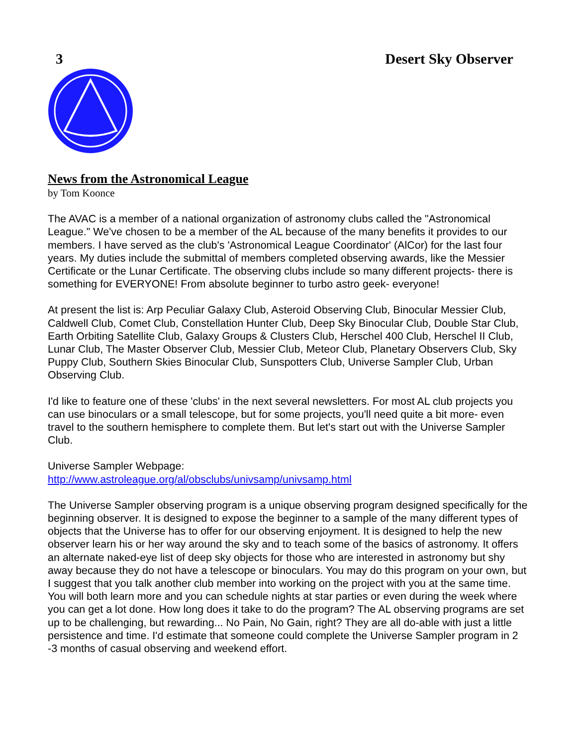3 Desert Sky Observer
News from the Astronomical League
by Tom Koonce
The AVAC is a member of a national organization of astronomy clubs called the "Astronomical League." We've chosen to be a member of the AL because of the many benefits it provides to our members. I have served as the club's 'Astronomical League Coordinator' (AlCor) for the last four years. My duties include the submittal of members completed observing awards, like the Messier Certificate or the Lunar Certificate. The observing clubs include so many different projects- there is something for EVERYONE! From absolute beginner to turbo astro geek- everyone!
At present the list is: Arp Peculiar Galaxy Club, Asteroid Observing Club, Binocular Messier Club, Caldwell Club, Comet Club, Constellation Hunter Club, Deep Sky Binocular Club, Double Star Club, Earth Orbiting Satellite Club, Galaxy Groups & Clusters Club, Herschel 400 Club, Herschel II Club, Lunar Club, The Master Observer Club, Messier Club, Meteor Club, Planetary Observers Club, Sky Puppy Club, Southern Skies Binocular Club, Sunspotters Club, Universe Sampler Club, Urban Observing Club.
I'd like to feature one of these 'clubs' in the next several newsletters. For most AL club projects you can use binoculars or a small telescope, but for some projects, you'll need quite a bit more- even travel to the southern hemisphere to complete them. But let's start out with the Universe Sampler Club.
Universe Sampler Webpage:
http://www.astroleague.org/al/obsclubs/univsamp/univsamp.html
The Universe Sampler observing program is a unique observing program designed specifically for the beginning observer. It is designed to expose the beginner to a sample of the many different types of objects that the Universe has to offer for our observing enjoyment. It is designed to help the new observer learn his or her way around the sky and to teach some of the basics of astronomy. It offers an alternate naked-eye list of deep sky objects for those who are interested in astronomy but shy away because they do not have a telescope or binoculars. You may do this program on your own, but I suggest that you talk another club member into working on the project with you at the same time. You will both learn more and you can schedule nights at star parties or even during the week where you can get a lot done. How long does it take to do the program? The AL observing programs are set up to be challenging, but rewarding... No Pain, No Gain, right? They are all do-able with just a little persistence and time. I'd estimate that someone could complete the Universe Sampler program in 2 -3 months of casual observing and weekend effort.